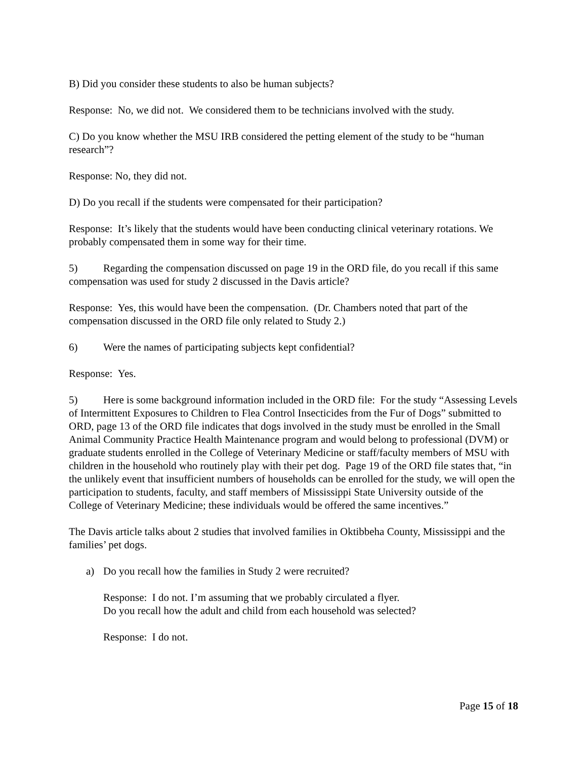B) Did you consider these students to also be human subjects?
Response: No, we did not. We considered them to be technicians involved with the study.
C) Do you know whether the MSU IRB considered the petting element of the study to be “human research”?
Response: No, they did not.
D) Do you recall if the students were compensated for their participation?
Response: It’s likely that the students would have been conducting clinical veterinary rotations. We probably compensated them in some way for their time.
5) Regarding the compensation discussed on page 19 in the ORD file, do you recall if this same compensation was used for study 2 discussed in the Davis article?
Response: Yes, this would have been the compensation. (Dr. Chambers noted that part of the compensation discussed in the ORD file only related to Study 2.)
6) Were the names of participating subjects kept confidential?
Response: Yes.
5) Here is some background information included in the ORD file: For the study “Assessing Levels of Intermittent Exposures to Children to Flea Control Insecticides from the Fur of Dogs” submitted to ORD, page 13 of the ORD file indicates that dogs involved in the study must be enrolled in the Small Animal Community Practice Health Maintenance program and would belong to professional (DVM) or graduate students enrolled in the College of Veterinary Medicine or staff/faculty members of MSU with children in the household who routinely play with their pet dog. Page 19 of the ORD file states that, “in the unlikely event that insufficient numbers of households can be enrolled for the study, we will open the participation to students, faculty, and staff members of Mississippi State University outside of the College of Veterinary Medicine; these individuals would be offered the same incentives.”
The Davis article talks about 2 studies that involved families in Oktibbeha County, Mississippi and the families’ pet dogs.
a) Do you recall how the families in Study 2 were recruited?
Response: I do not. I’m assuming that we probably circulated a flyer.
Do you recall how the adult and child from each household was selected?
Response: I do not.
Page 15 of 18